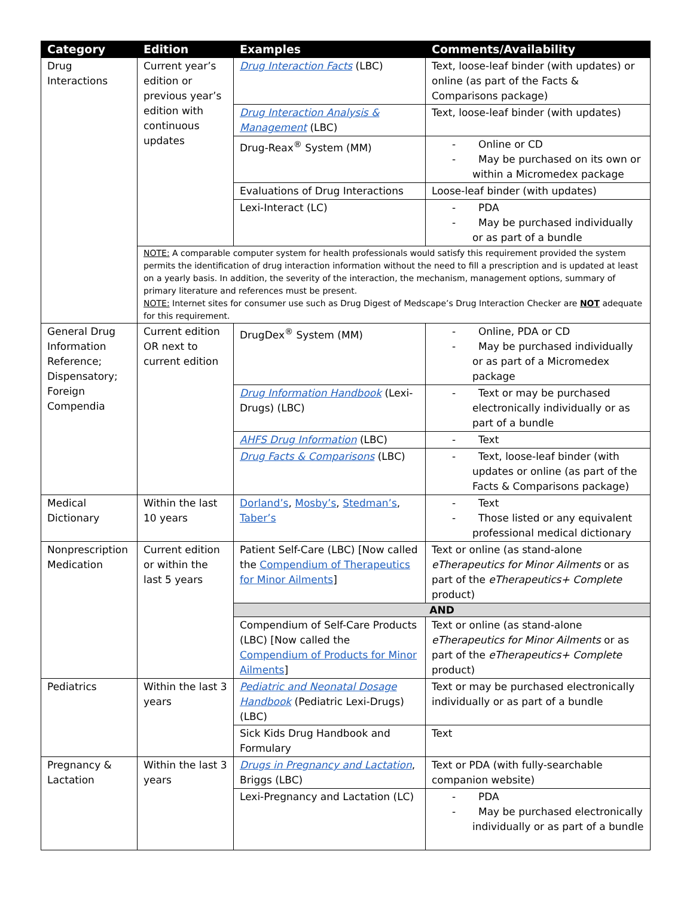| Category | Edition | Examples | Comments/Availability |
| --- | --- | --- | --- |
| Drug Interactions | Current year’s edition or previous year’s edition with continuous updates | Drug Interaction Facts (LBC) | Text, loose-leaf binder (with updates) or online (as part of the Facts & Comparisons package) |
| | | Drug Interaction Analysis & Management (LBC) | Text, loose-leaf binder (with updates) |
| | | Drug-Reax<sup>®</sup> System (MM) | - Online or CD - May be purchased on its own or within a Micromedex package |
| | | Evaluations of Drug Interactions | Loose-leaf binder (with updates) |
| | | Lexi-Interact (LC) | - PDA - May be purchased individually or as part of a bundle |
| | NOTE: A comparable computer system for health professionals would satisfy this requirement provided the system permits the identification of drug interaction information without the need to fill a prescription and is updated at least on a yearly basis. In addition, the severity of the interaction, the mechanism, management options, summary of primary literature and references must be present. NOTE: Internet sites for consumer use such as Drug Digest of Medscape’s Drug Interaction Checker are NOT adequate for this requirement. | | |
| General Drug Information Reference; Dispensatory; Foreign Compendia | Current edition OR next to current edition | DrugDex<sup>®</sup> System (MM) | - Online, PDA or CD - May be purchased individually or as part of a Micromedex package |
| | | Drug Information Handbook (Lexi-Drugs) (LBC) | - Text or may be purchased electronically individually or as part of a bundle |
| | | AHFS Drug Information (LBC) | - Text |
| | | Drug Facts & Comparisons (LBC) | - Text, loose-leaf binder (with updates or online (as part of the Facts & Comparisons package) |
| Medical Dictionary | Within the last 10 years | Dorland’s , Mosby’s , Stedman’s , Taber’s | - Text - Those listed or any equivalent professional medical dictionary |
| Nonprescription Medication | Current edition or within the last 5 years | Patient Self-Care (LBC) [Now called the Compendium of Therapeutics for Minor Ailments ] | Text or online (as stand-alone eTherapeutics for Minor Ailments or as part of the eTherapeutics+ Complete product) |
| | | AND | |
| | | Compendium of Self-Care Products (LBC) [Now called the Compendium of Products for Minor Ailments ] | Text or online (as stand-alone eTherapeutics for Minor Ailments or as part of the eTherapeutics+ Complete product) |
| Pediatrics | Within the last 3 years | Pediatric and Neonatal Dosage Handbook (Pediatric Lexi-Drugs) (LBC) | Text or may be purchased electronically individually or as part of a bundle |
| | | Sick Kids Drug Handbook and Formulary | Text |
| Pregnancy & Lactation | Within the last 3 years | Drugs in Pregnancy and Lactation , Briggs (LBC) | Text or PDA (with fully-searchable companion website) |
| | | Lexi-Pregnancy and Lactation (LC) | - PDA - May be purchased electronically individually or as part of a bundle |